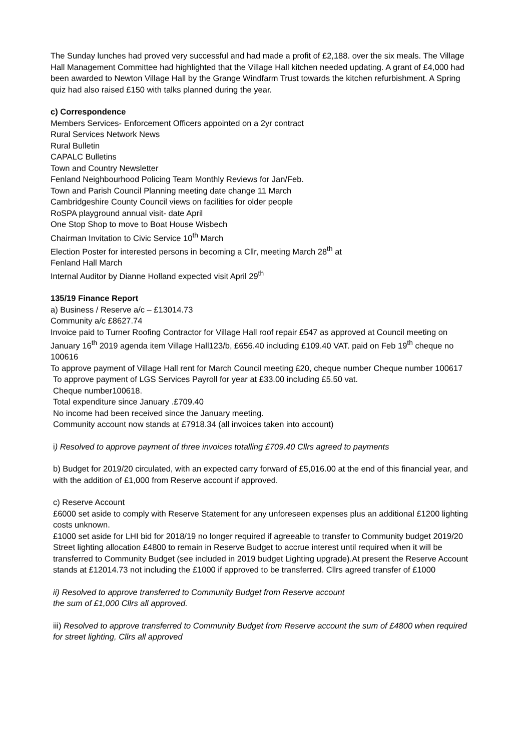The Sunday lunches had proved very successful and had made a profit of £2,188. over the six meals. The Village Hall Management Committee had highlighted that the Village Hall kitchen needed updating. A grant of £4,000 had been awarded to Newton Village Hall by the Grange Windfarm Trust towards the kitchen refurbishment. A Spring quiz had also raised £150 with talks planned during the year.
c) Correspondence
Members Services- Enforcement Officers appointed on a 2yr contract
Rural Services Network News
Rural Bulletin
CAPALC Bulletins
Town and Country Newsletter
Fenland Neighbourhood Policing Team Monthly Reviews for Jan/Feb.
Town and Parish Council Planning meeting date change 11 March
Cambridgeshire County Council views on facilities for older people
RoSPA playground annual visit- date April
One Stop Shop to move to Boat House Wisbech
Chairman Invitation to Civic Service 10<sup>th</sup> March
Election Poster for interested persons in becoming a Cllr, meeting March 28<sup>th</sup> at
Fenland Hall March
Internal Auditor by Dianne Holland expected visit April 29<sup>th</sup>
135/19 Finance Report
a) Business / Reserve a/c – £13014.73
Community a/c £8627.74
Invoice paid to Turner Roofing Contractor for Village Hall roof repair £547 as approved at Council meeting on January 16<sup>th</sup> 2019 agenda item Village Hall123/b, £656.40 including £109.40 VAT. paid on Feb 19<sup>th</sup> cheque no 100616
To approve payment of Village Hall rent for March Council meeting £20, cheque number Cheque number 100617
To approve payment of LGS Services Payroll for year at £33.00 including £5.50 vat.
Cheque number100618.
Total expenditure since January .£709.40
No income had been received since the January meeting.
Community account now stands at £7918.34 (all invoices taken into account)
i) Resolved to approve payment of three invoices totalling £709.40 Cllrs agreed to payments
b) Budget for 2019/20 circulated, with an expected carry forward of £5,016.00 at the end of this financial year, and with the addition of £1,000 from Reserve account if approved.
c) Reserve Account
£6000 set aside to comply with Reserve Statement for any unforeseen expenses plus an additional £1200 lighting costs unknown.
£1000 set aside for LHI bid for 2018/19 no longer required if agreeable to transfer to Community budget 2019/20
Street lighting allocation £4800 to remain in Reserve Budget to accrue interest until required when it will be transferred to Community Budget (see included in 2019 budget Lighting upgrade).At present the Reserve Account stands at £12014.73 not including the £1000 if approved to be transferred. Cllrs agreed transfer of £1000
ii) Resolved to approve transferred to Community Budget from Reserve account
the sum of £1,000 Cllrs all approved.
iii) Resolved to approve transferred to Community Budget from Reserve account the sum of £4800 when required for street lighting, Cllrs all approved